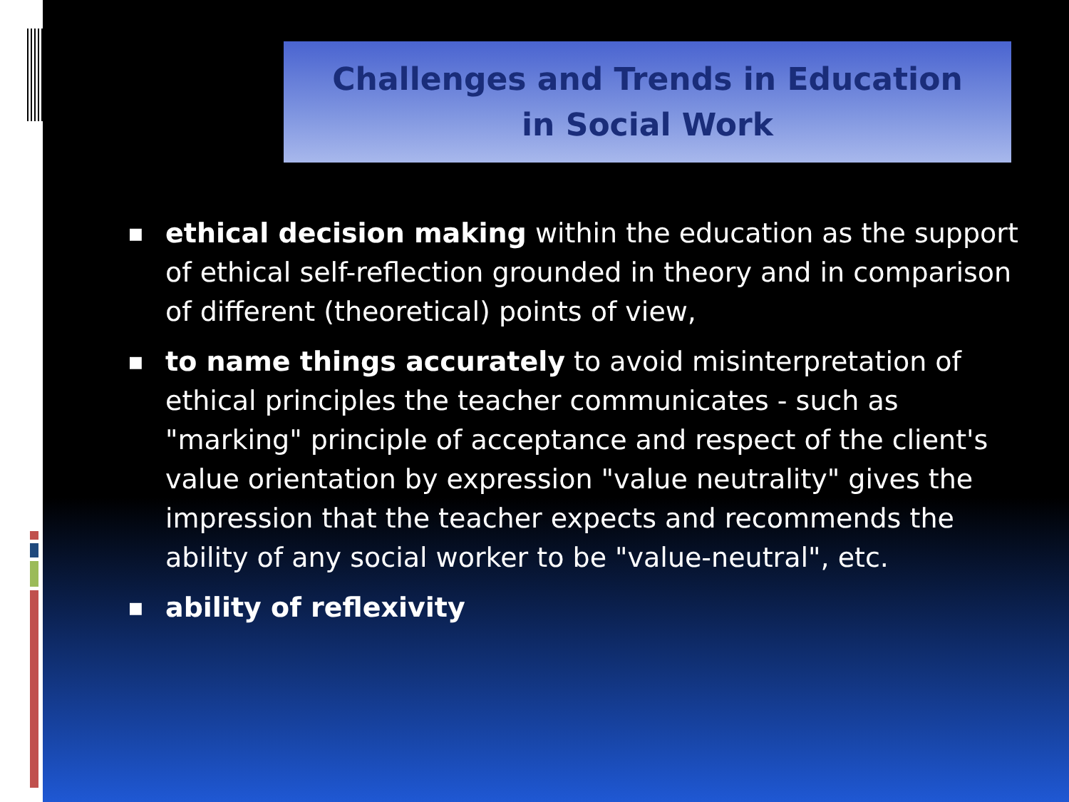Challenges and Trends in Education
in Social Work
■ ethical decision making within the education as the support of ethical self-reflection grounded in theory and in comparison of different (theoretical) points of view,
■ to name things accurately to avoid misinterpretation of ethical principles the teacher communicates - such as "marking" principle of acceptance and respect of the client's value orientation by expression "value neutrality" gives the impression that the teacher expects and recommends the ability of any social worker to be "value-neutral", etc.
■ ability of reflexivity